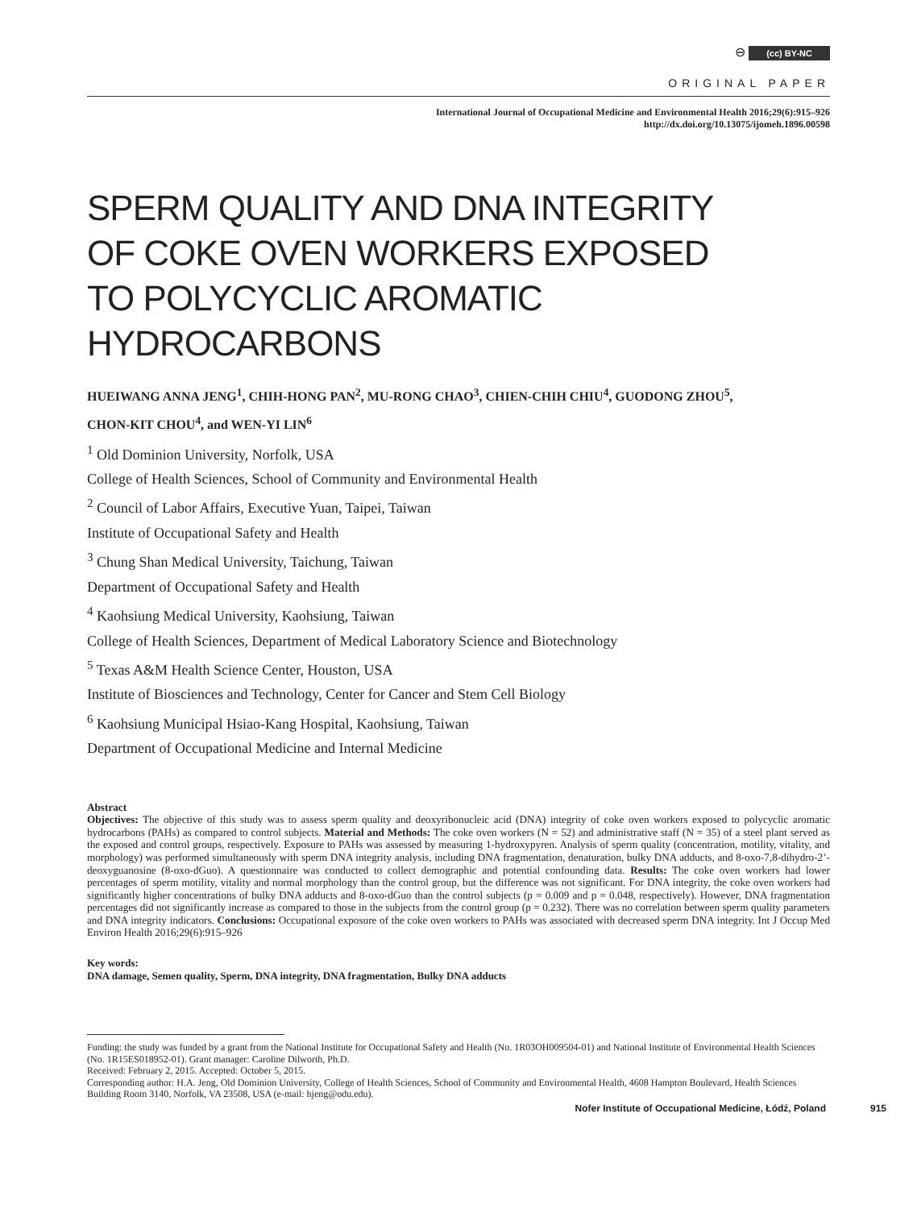⊖ (cc) BY-NC
ORIGINAL PAPER
International Journal of Occupational Medicine and Environmental Health 2016;29(6):915–926
http://dx.doi.org/10.13075/ijomeh.1896.00598
SPERM QUALITY AND DNA INTEGRITY
OF COKE OVEN WORKERS EXPOSED
TO POLYCYCLIC AROMATIC HYDROCARBONS
HUEIWANG ANNA JENG<sup>1</sup>, CHIH-HONG PAN<sup>2</sup>, MU-RONG CHAO<sup>3</sup>, CHIEN-CHIH CHIU<sup>4</sup>, GUODONG ZHOU<sup>5</sup>,
CHON-KIT CHOU<sup>4</sup>, and WEN-YI LIN<sup>6</sup>
<sup>1</sup> Old Dominion University, Norfolk, USA
College of Health Sciences, School of Community and Environmental Health
<sup>2</sup> Council of Labor Affairs, Executive Yuan, Taipei, Taiwan
Institute of Occupational Safety and Health
<sup>3</sup> Chung Shan Medical University, Taichung, Taiwan
Department of Occupational Safety and Health
<sup>4</sup> Kaohsiung Medical University, Kaohsiung, Taiwan
College of Health Sciences, Department of Medical Laboratory Science and Biotechnology
<sup>5</sup> Texas A&M Health Science Center, Houston, USA
Institute of Biosciences and Technology, Center for Cancer and Stem Cell Biology
<sup>6</sup> Kaohsiung Municipal Hsiao-Kang Hospital, Kaohsiung, Taiwan
Department of Occupational Medicine and Internal Medicine
Abstract
Objectives: The objective of this study was to assess sperm quality and deoxyribonucleic acid (DNA) integrity of coke oven workers exposed to polycyclic aromatic hydrocarbons (PAHs) as compared to control subjects. Material and Methods: The coke oven workers (N = 52) and administrative staff (N = 35) of a steel plant served as the exposed and control groups, respectively. Exposure to PAHs was assessed by measuring 1-hydroxypyren. Analysis of sperm quality (concentration, motility, vitality, and morphology) was performed simultaneously with sperm DNA integrity analysis, including DNA fragmentation, denaturation, bulky DNA adducts, and 8-oxo-7,8-dihydro-2’-deoxyguanosine (8-oxo-dGuo). A questionnaire was conducted to collect demographic and potential confounding data. Results: The coke oven workers had lower percentages of sperm motility, vitality and normal morphology than the control group, but the difference was not significant. For DNA integrity, the coke oven workers had significantly higher concentrations of bulky DNA adducts and 8-oxo-dGuo than the control subjects (p = 0.009 and p = 0.048, respectively). However, DNA fragmentation percentages did not significantly increase as compared to those in the subjects from the control group (p = 0.232). There was no correlation between sperm quality parameters and DNA integrity indicators. Conclusions: Occupational exposure of the coke oven workers to PAHs was associated with decreased sperm DNA integrity. Int J Occup Med Environ Health 2016;29(6):915–926
Key words:
DNA damage, Semen quality, Sperm, DNA integrity, DNA fragmentation, Bulky DNA adducts
Funding: the study was funded by a grant from the National Institute for Occupational Safety and Health (No. 1R03OH009504-01) and National Institute of Environmental Health Sciences (No. 1R15ES018952-01). Grant manager: Caroline Dilworth, Ph.D.
Received: February 2, 2015. Accepted: October 5, 2015.
Corresponding author: H.A. Jeng, Old Dominion University, College of Health Sciences, School of Community and Environmental Health, 4608 Hampton Boulevard, Health Sciences Building Room 3140, Norfolk, VA 23508, USA (e-mail: hjeng@odu.edu).
Nofer Institute of Occupational Medicine, Łódź, Poland 915